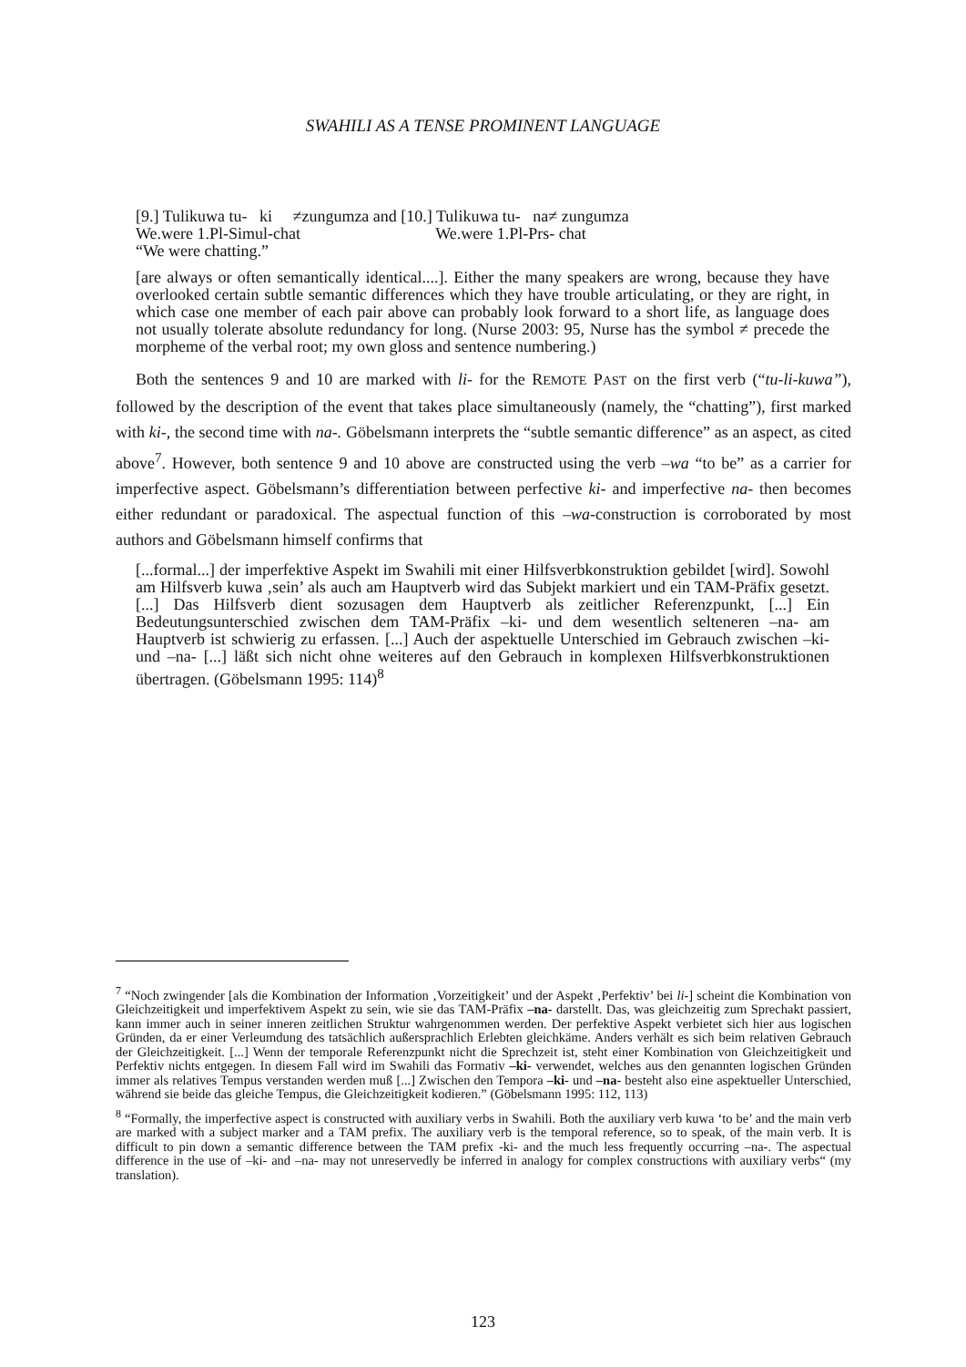SWAHILI AS A TENSE PROMINENT LANGUAGE
[9.] Tulikuwa tu- ki ≠zungumza and [10.] Tulikuwa tu- na≠ zungumza
We.were 1.Pl-Simul-chat We.were 1.Pl-Prs- chat
“We were chatting.”
[are always or often semantically identical....]. Either the many speakers are wrong, because they have overlooked certain subtle semantic differences which they have trouble articulating, or they are right, in which case one member of each pair above can probably look forward to a short life, as language does not usually tolerate absolute redundancy for long. (Nurse 2003: 95, Nurse has the symbol ≠ precede the morpheme of the verbal root; my own gloss and sentence numbering.)
Both the sentences 9 and 10 are marked with li- for the REMOTE PAST on the first verb (“tu-li-kuwa”), followed by the description of the event that takes place simultaneously (namely, the “chatting”), first marked with ki-, the second time with na-. Göbelsmann interprets the “subtle semantic difference” as an aspect, as cited above<sup>7</sup>. However, both sentence 9 and 10 above are constructed using the verb –wa “to be” as a carrier for imperfective aspect. Göbelsmann’s differentiation between perfective ki- and imperfective na- then becomes either redundant or paradoxical. The aspectual function of this –wa-construction is corroborated by most authors and Göbelsmann himself confirms that
[...formal...] der imperfektive Aspekt im Swahili mit einer Hilfsverbkonstruktion gebildet [wird]. Sowohl am Hilfsverb kuwa ‚sein’ als auch am Hauptverb wird das Subjekt markiert und ein TAM-Präfix gesetzt. [...] Das Hilfsverb dient sozusagen dem Hauptverb als zeitlicher Referenzpunkt, [...] Ein Bedeutungsunterschied zwischen dem TAM-Präfix –ki- und dem wesentlich selteneren –na- am Hauptverb ist schwierig zu erfassen. [...] Auch der aspektuelle Unterschied im Gebrauch zwischen –ki- und –na- [...] läßt sich nicht ohne weiteres auf den Gebrauch in komplexen Hilfsverbkonstruktionen übertragen. (Göbelsmann 1995: 114)<sup>8</sup>
<sup>7</sup> “Noch zwingender [als die Kombination der Information ‚Vorzeitigkeit’ und der Aspekt ‚Perfektiv’ bei li-] scheint die Kombination von Gleichzeitigkeit und imperfektivem Aspekt zu sein, wie sie das TAM-Präfix –na- darstellt. Das, was gleichzeitig zum Sprechakt passiert, kann immer auch in seiner inneren zeitlichen Struktur wahrgenommen werden. Der perfektive Aspekt verbietet sich hier aus logischen Gründen, da er einer Verleumdung des tatsächlich außersprachlich Erlebten gleichkäme. Anders verhält es sich beim relativen Gebrauch der Gleichzeitigkeit. [...] Wenn der temporale Referenzpunkt nicht die Sprechzeit ist, steht einer Kombination von Gleichzeitigkeit und Perfektiv nichts entgegen. In diesem Fall wird im Swahili das Formativ –ki- verwendet, welches aus den genannten logischen Gründen immer als relatives Tempus verstanden werden muß [...] Zwischen den Tempora –ki- und –na- besteht also eine aspektueller Unterschied, während sie beide das gleiche Tempus, die Gleichzeitigkeit kodieren.” (Göbelsmann 1995: 112, 113)
<sup>8</sup> “Formally, the imperfective aspect is constructed with auxiliary verbs in Swahili. Both the auxiliary verb kuwa ‘to be’ and the main verb are marked with a subject marker and a TAM prefix. The auxiliary verb is the temporal reference, so to speak, of the main verb. It is difficult to pin down a semantic difference between the TAM prefix -ki- and the much less frequently occurring –na-. The aspectual difference in the use of –ki- and –na- may not unreservedly be inferred in analogy for complex constructions with auxiliary verbs“ (my translation).
123